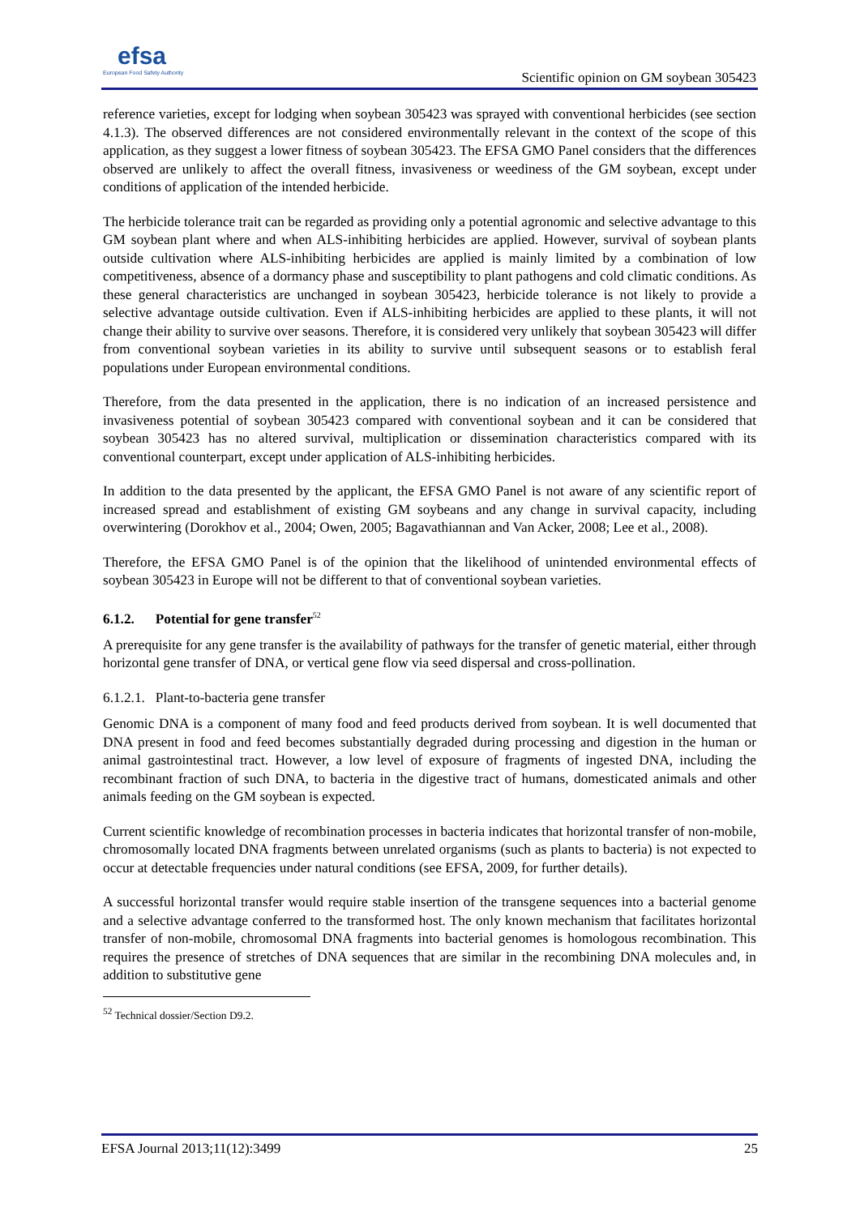efsa
European Food Safety Authority
Scientific opinion on GM soybean 305423
reference varieties, except for lodging when soybean 305423 was sprayed with conventional herbicides (see section 4.1.3). The observed differences are not considered environmentally relevant in the context of the scope of this application, as they suggest a lower fitness of soybean 305423. The EFSA GMO Panel considers that the differences observed are unlikely to affect the overall fitness, invasiveness or weediness of the GM soybean, except under conditions of application of the intended herbicide.
The herbicide tolerance trait can be regarded as providing only a potential agronomic and selective advantage to this GM soybean plant where and when ALS-inhibiting herbicides are applied. However, survival of soybean plants outside cultivation where ALS-inhibiting herbicides are applied is mainly limited by a combination of low competitiveness, absence of a dormancy phase and susceptibility to plant pathogens and cold climatic conditions. As these general characteristics are unchanged in soybean 305423, herbicide tolerance is not likely to provide a selective advantage outside cultivation. Even if ALS-inhibiting herbicides are applied to these plants, it will not change their ability to survive over seasons. Therefore, it is considered very unlikely that soybean 305423 will differ from conventional soybean varieties in its ability to survive until subsequent seasons or to establish feral populations under European environmental conditions.
Therefore, from the data presented in the application, there is no indication of an increased persistence and invasiveness potential of soybean 305423 compared with conventional soybean and it can be considered that soybean 305423 has no altered survival, multiplication or dissemination characteristics compared with its conventional counterpart, except under application of ALS-inhibiting herbicides.
In addition to the data presented by the applicant, the EFSA GMO Panel is not aware of any scientific report of increased spread and establishment of existing GM soybeans and any change in survival capacity, including overwintering (Dorokhov et al., 2004; Owen, 2005; Bagavathiannan and Van Acker, 2008; Lee et al., 2008).
Therefore, the EFSA GMO Panel is of the opinion that the likelihood of unintended environmental effects of soybean 305423 in Europe will not be different to that of conventional soybean varieties.
6.1.2. Potential for gene transfer<sup>52</sup>
A prerequisite for any gene transfer is the availability of pathways for the transfer of genetic material, either through horizontal gene transfer of DNA, or vertical gene flow via seed dispersal and cross-pollination.
6.1.2.1. Plant-to-bacteria gene transfer
Genomic DNA is a component of many food and feed products derived from soybean. It is well documented that DNA present in food and feed becomes substantially degraded during processing and digestion in the human or animal gastrointestinal tract. However, a low level of exposure of fragments of ingested DNA, including the recombinant fraction of such DNA, to bacteria in the digestive tract of humans, domesticated animals and other animals feeding on the GM soybean is expected.
Current scientific knowledge of recombination processes in bacteria indicates that horizontal transfer of non-mobile, chromosomally located DNA fragments between unrelated organisms (such as plants to bacteria) is not expected to occur at detectable frequencies under natural conditions (see EFSA, 2009, for further details).
A successful horizontal transfer would require stable insertion of the transgene sequences into a bacterial genome and a selective advantage conferred to the transformed host. The only known mechanism that facilitates horizontal transfer of non-mobile, chromosomal DNA fragments into bacterial genomes is homologous recombination. This requires the presence of stretches of DNA sequences that are similar in the recombining DNA molecules and, in addition to substitutive gene
<sup>52</sup> Technical dossier/Section D9.2.
EFSA Journal 2013;11(12):3499 25